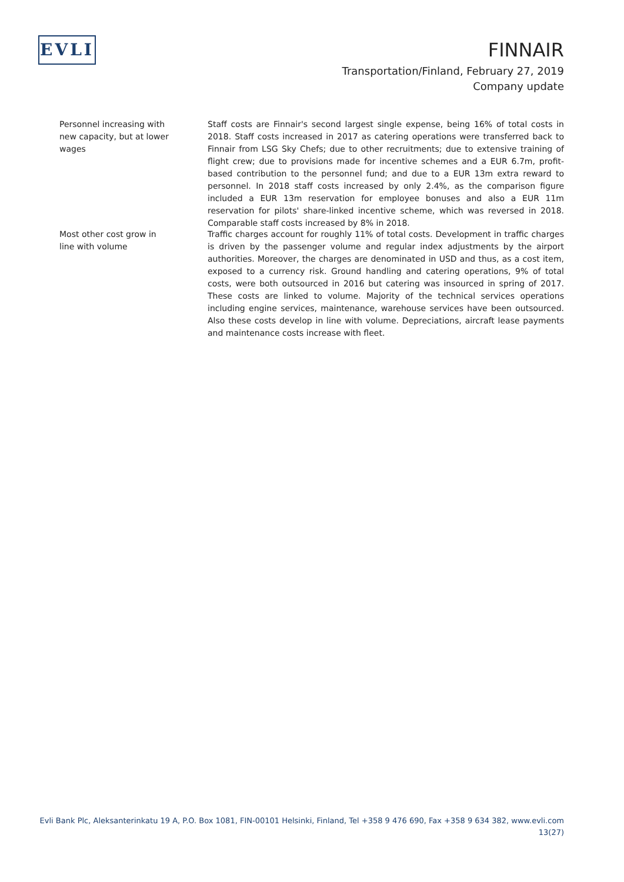EVLI
FINNAIR
Transportation/Finland, February 27, 2019
Company update
Personnel increasing with new capacity, but at lower wages
Staff costs are Finnair's second largest single expense, being 16% of total costs in 2018. Staff costs increased in 2017 as catering operations were transferred back to Finnair from LSG Sky Chefs; due to other recruitments; due to extensive training of flight crew; due to provisions made for incentive schemes and a EUR 6.7m, profit-based contribution to the personnel fund; and due to a EUR 13m extra reward to personnel. In 2018 staff costs increased by only 2.4%, as the comparison figure included a EUR 13m reservation for employee bonuses and also a EUR 11m reservation for pilots' share-linked incentive scheme, which was reversed in 2018. Comparable staff costs increased by 8% in 2018.
Most other cost grow in line with volume
Traffic charges account for roughly 11% of total costs. Development in traffic charges is driven by the passenger volume and regular index adjustments by the airport authorities. Moreover, the charges are denominated in USD and thus, as a cost item, exposed to a currency risk. Ground handling and catering operations, 9% of total costs, were both outsourced in 2016 but catering was insourced in spring of 2017. These costs are linked to volume. Majority of the technical services operations including engine services, maintenance, warehouse services have been outsourced. Also these costs develop in line with volume. Depreciations, aircraft lease payments and maintenance costs increase with fleet.
Evli Bank Plc, Aleksanterinkatu 19 A, P.O. Box 1081, FIN-00101 Helsinki, Finland, Tel +358 9 476 690, Fax +358 9 634 382, www.evli.com
13(27)